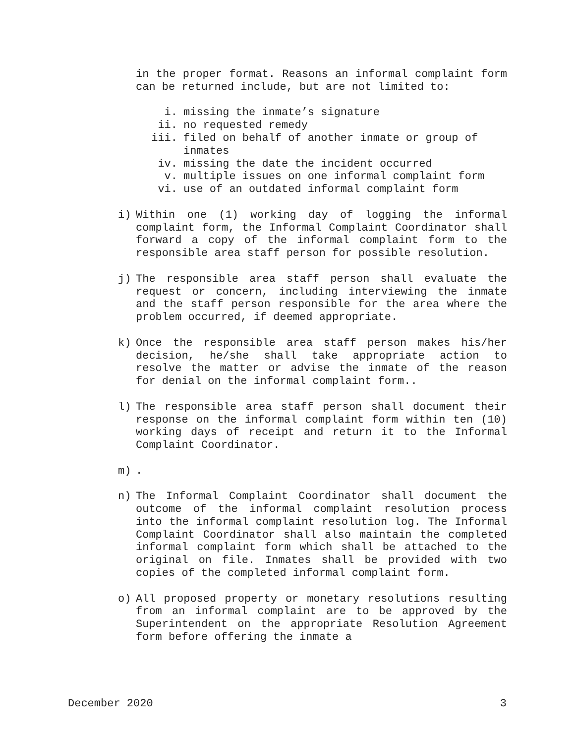in the proper format. Reasons an informal complaint form can be returned include, but are not limited to:
i. missing the inmate’s signature
ii. no requested remedy
iii. filed on behalf of another inmate or group of inmates
iv. missing the date the incident occurred
v. multiple issues on one informal complaint form
vi. use of an outdated informal complaint form
i) Within one (1) working day of logging the informal complaint form, the Informal Complaint Coordinator shall forward a copy of the informal complaint form to the responsible area staff person for possible resolution.
j) The responsible area staff person shall evaluate the request or concern, including interviewing the inmate and the staff person responsible for the area where the problem occurred, if deemed appropriate.
k) Once the responsible area staff person makes his/her decision, he/she shall take appropriate action to resolve the matter or advise the inmate of the reason for denial on the informal complaint form..
l) The responsible area staff person shall document their response on the informal complaint form within ten (10) working days of receipt and return it to the Informal Complaint Coordinator.
m).
n) The Informal Complaint Coordinator shall document the outcome of the informal complaint resolution process into the informal complaint resolution log. The Informal Complaint Coordinator shall also maintain the completed informal complaint form which shall be attached to the original on file. Inmates shall be provided with two copies of the completed informal complaint form.
o) All proposed property or monetary resolutions resulting from an informal complaint are to be approved by the Superintendent on the appropriate Resolution Agreement form before offering the inmate a
December 2020 3